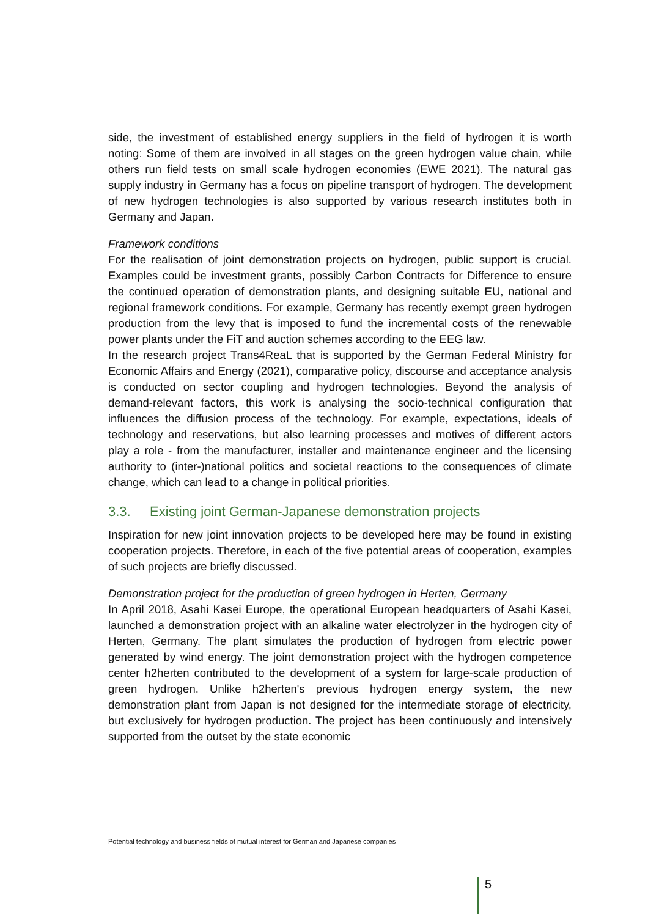side, the investment of established energy suppliers in the field of hydrogen it is worth noting: Some of them are involved in all stages on the green hydrogen value chain, while others run field tests on small scale hydrogen economies (EWE 2021). The natural gas supply industry in Germany has a focus on pipeline transport of hydrogen. The development of new hydrogen technologies is also supported by various research institutes both in Germany and Japan.
Framework conditions
For the realisation of joint demonstration projects on hydrogen, public support is crucial. Examples could be investment grants, possibly Carbon Contracts for Difference to ensure the continued operation of demonstration plants, and designing suitable EU, national and regional framework conditions. For example, Germany has recently exempt green hydrogen production from the levy that is imposed to fund the incremental costs of the renewable power plants under the FiT and auction schemes according to the EEG law.
In the research project Trans4ReaL that is supported by the German Federal Ministry for Economic Affairs and Energy (2021), comparative policy, discourse and acceptance analysis is conducted on sector coupling and hydrogen technologies. Beyond the analysis of demand-relevant factors, this work is analysing the socio-technical configuration that influences the diffusion process of the technology. For example, expectations, ideals of technology and reservations, but also learning processes and motives of different actors play a role - from the manufacturer, installer and maintenance engineer and the licensing authority to (inter-)national politics and societal reactions to the consequences of climate change, which can lead to a change in political priorities.
3.3. Existing joint German-Japanese demonstration projects
Inspiration for new joint innovation projects to be developed here may be found in existing cooperation projects. Therefore, in each of the five potential areas of cooperation, examples of such projects are briefly discussed.
Demonstration project for the production of green hydrogen in Herten, Germany
In April 2018, Asahi Kasei Europe, the operational European headquarters of Asahi Kasei, launched a demonstration project with an alkaline water electrolyzer in the hydrogen city of Herten, Germany. The plant simulates the production of hydrogen from electric power generated by wind energy. The joint demonstration project with the hydrogen competence center h2herten contributed to the development of a system for large-scale production of green hydrogen. Unlike h2herten's previous hydrogen energy system, the new demonstration plant from Japan is not designed for the intermediate storage of electricity, but exclusively for hydrogen production. The project has been continuously and intensively supported from the outset by the state economic
Potential technology and business fields of mutual interest for German and Japanese companies
5